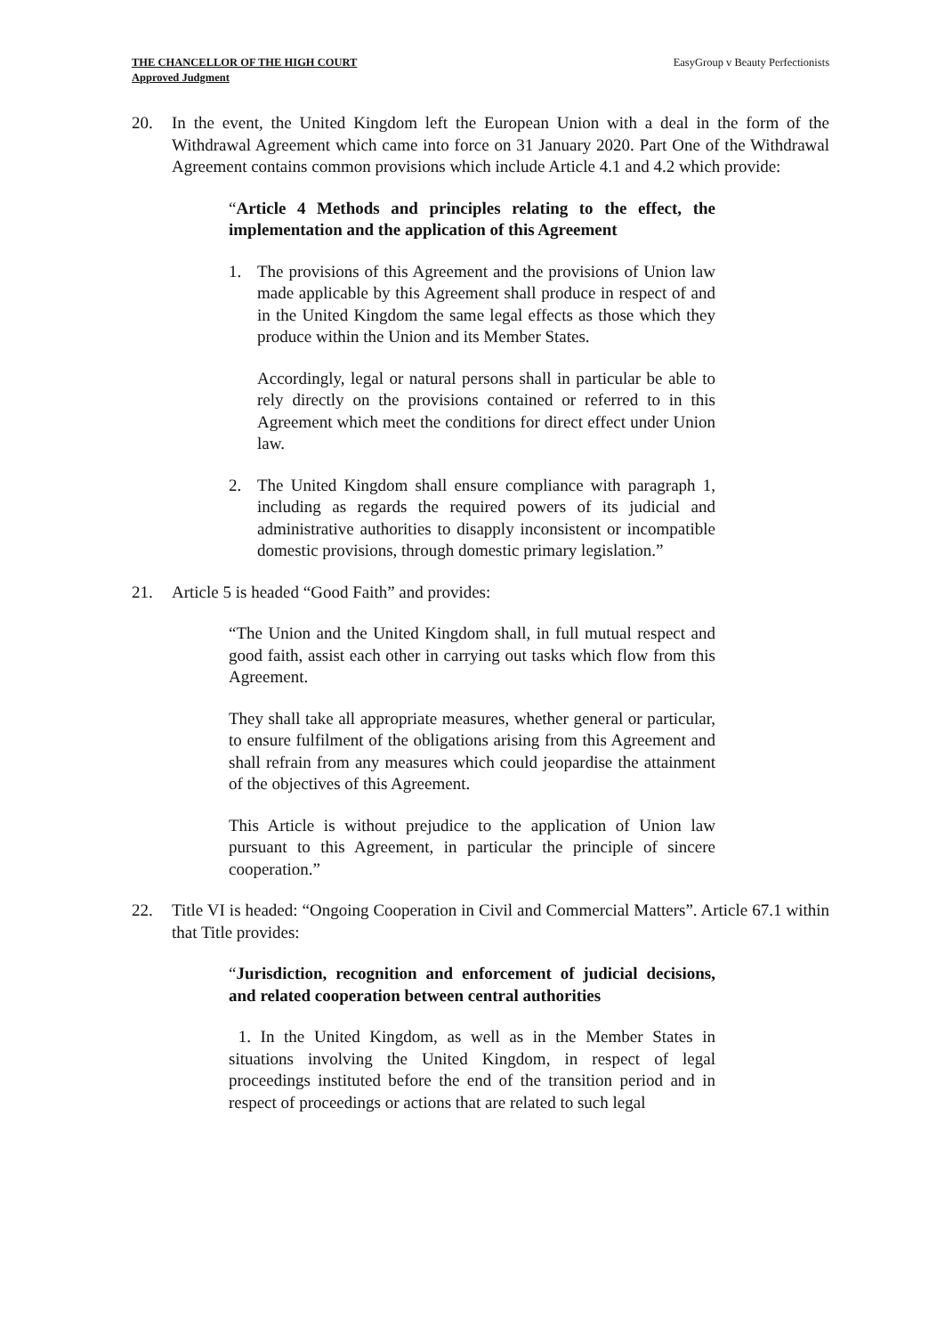THE CHANCELLOR OF THE HIGH COURT
Approved Judgment
EasyGroup v Beauty Perfectionists
20. In the event, the United Kingdom left the European Union with a deal in the form of the Withdrawal Agreement which came into force on 31 January 2020. Part One of the Withdrawal Agreement contains common provisions which include Article 4.1 and 4.2 which provide:
“Article 4 Methods and principles relating to the effect, the implementation and the application of this Agreement
1. The provisions of this Agreement and the provisions of Union law made applicable by this Agreement shall produce in respect of and in the United Kingdom the same legal effects as those which they produce within the Union and its Member States.
Accordingly, legal or natural persons shall in particular be able to rely directly on the provisions contained or referred to in this Agreement which meet the conditions for direct effect under Union law.
2. The United Kingdom shall ensure compliance with paragraph 1, including as regards the required powers of its judicial and administrative authorities to disapply inconsistent or incompatible domestic provisions, through domestic primary legislation.”
21. Article 5 is headed “Good Faith” and provides:
“The Union and the United Kingdom shall, in full mutual respect and good faith, assist each other in carrying out tasks which flow from this Agreement.
They shall take all appropriate measures, whether general or particular, to ensure fulfilment of the obligations arising from this Agreement and shall refrain from any measures which could jeopardise the attainment of the objectives of this Agreement.
This Article is without prejudice to the application of Union law pursuant to this Agreement, in particular the principle of sincere cooperation.”
22. Title VI is headed: “Ongoing Cooperation in Civil and Commercial Matters”. Article 67.1 within that Title provides:
“Jurisdiction, recognition and enforcement of judicial decisions, and related cooperation between central authorities
1. In the United Kingdom, as well as in the Member States in situations involving the United Kingdom, in respect of legal proceedings instituted before the end of the transition period and in respect of proceedings or actions that are related to such legal